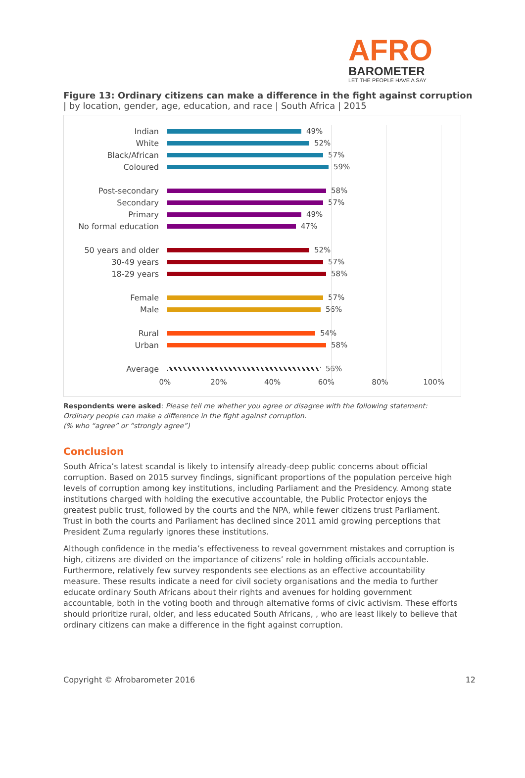AFRO
BAROMETER
LET THE PEOPLE HAVE A SAY
Figure 13: Ordinary citizens can make a difference in the fight against corruption
| by location, gender, age, education, and race | South Africa | 2015
Indian 49%
White 52%
Black/African 57%
Coloured 59%
Post-secondary 58%
Secondary 57%
Primary 49%
No formal education 47%
50 years and older 52%
30-49 years 57%
18-29 years 58%
Female 57%
Male 56%
Rural 54%
Urban 58%
Average 56%
0% 20% 40% 60% 80% 100%
Respondents were asked: Please tell me whether you agree or disagree with the following statement: Ordinary people can make a difference in the fight against corruption.
(% who “agree” or “strongly agree”)
Conclusion
South Africa’s latest scandal is likely to intensify already-deep public concerns about official corruption. Based on 2015 survey findings, significant proportions of the population perceive high levels of corruption among key institutions, including Parliament and the Presidency. Among state institutions charged with holding the executive accountable, the Public Protector enjoys the greatest public trust, followed by the courts and the NPA, while fewer citizens trust Parliament. Trust in both the courts and Parliament has declined since 2011 amid growing perceptions that President Zuma regularly ignores these institutions.
Although confidence in the media’s effectiveness to reveal government mistakes and corruption is high, citizens are divided on the importance of citizens’ role in holding officials accountable. Furthermore, relatively few survey respondents see elections as an effective accountability measure. These results indicate a need for civil society organisations and the media to further educate ordinary South Africans about their rights and avenues for holding government accountable, both in the voting booth and through alternative forms of civic activism. These efforts should prioritize rural, older, and less educated South Africans, , who are least likely to believe that ordinary citizens can make a difference in the fight against corruption.
Copyright © Afrobarometer 2016 12